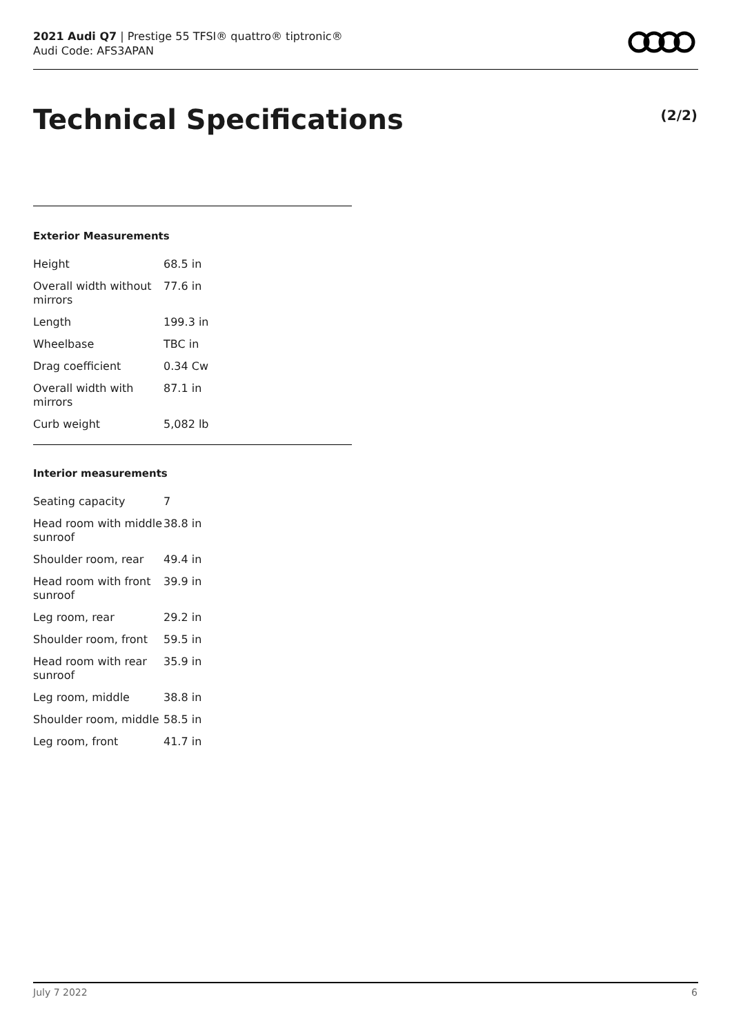2021 Audi Q7 | Prestige 55 TFSI® quattro® tiptronic®
Audi Code: AFS3APAN
Technical Specifications (2/2)
Exterior Measurements
| Height | 68.5 in |
| Overall width without mirrors | 77.6 in |
| Length | 199.3 in |
| Wheelbase | TBC in |
| Drag coefficient | 0.34 Cw |
| Overall width with mirrors | 87.1 in |
| Curb weight | 5,082 lb |
Interior measurements
| Seating capacity | 7 |
| Head room with middle sunroof | 38.8 in |
| Shoulder room, rear | 49.4 in |
| Head room with front sunroof | 39.9 in |
| Leg room, rear | 29.2 in |
| Shoulder room, front | 59.5 in |
| Head room with rear sunroof | 35.9 in |
| Leg room, middle | 38.8 in |
| Shoulder room, middle | 58.5 in |
| Leg room, front | 41.7 in |
July 7 2022 6